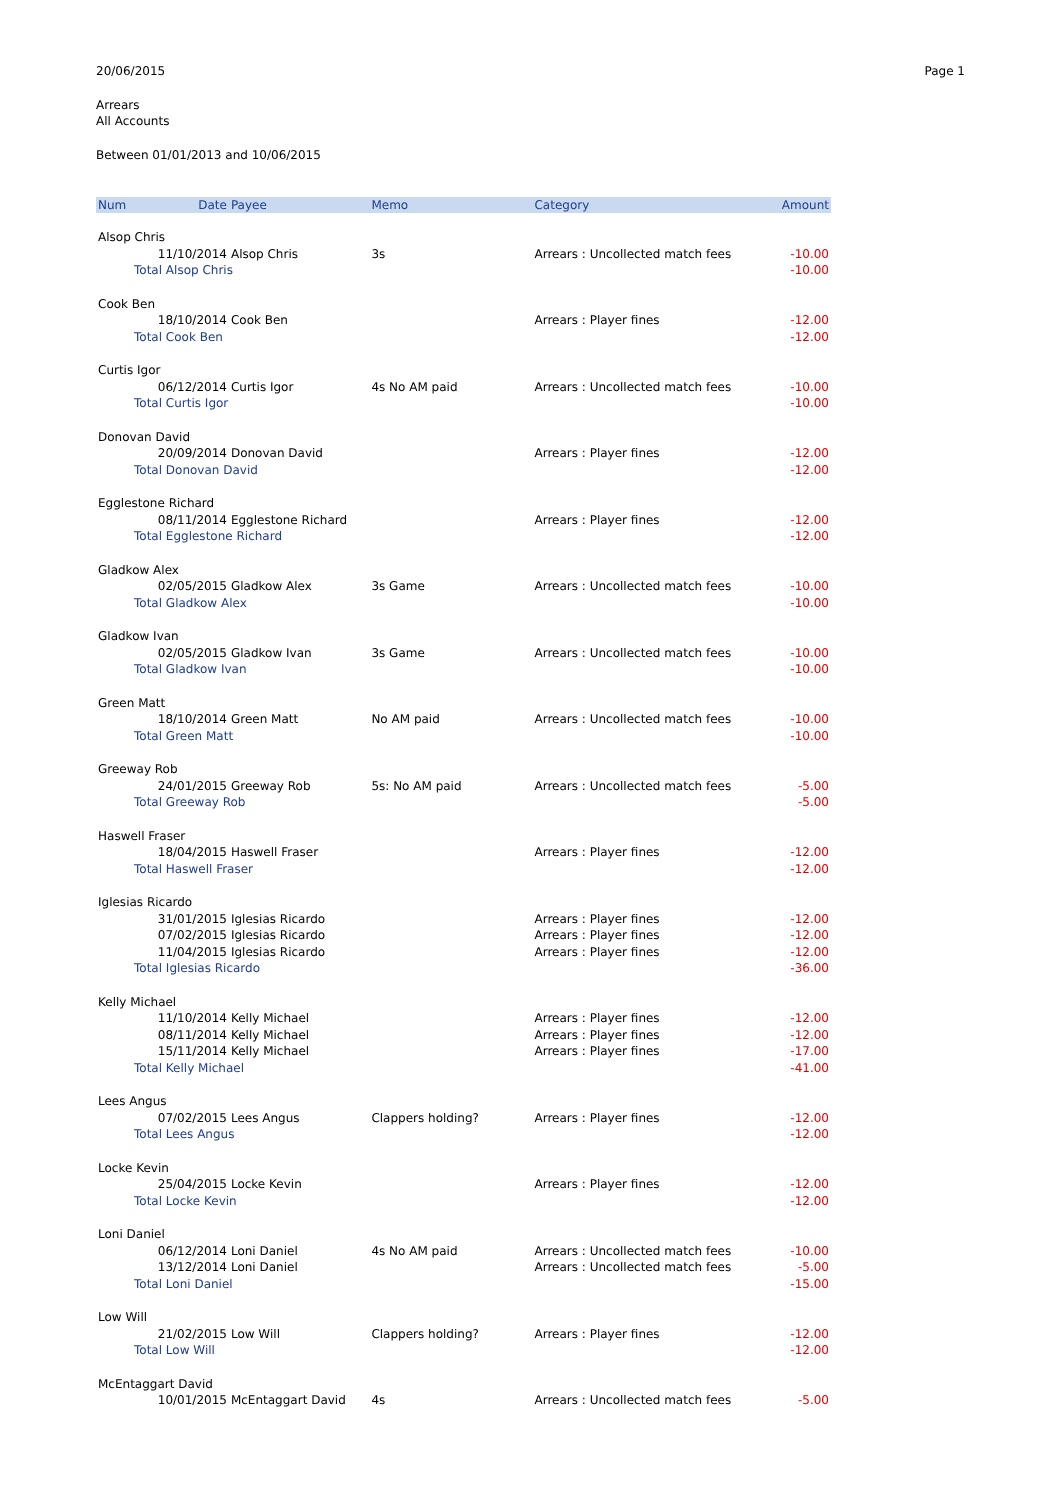20/06/2015 Page 1
Arrears
All Accounts
Between 01/01/2013 and 10/06/2015
| Num | Date | Payee | Memo | Category | Amount |
| --- | --- | --- | --- | --- | --- |
| Alsop Chris | | | | | |
| | 11/10/2014 | Alsop Chris | 3s | Arrears : Uncollected match fees | -10.00 |
| Total Alsop Chris | | | | | -10.00 |
| Cook Ben | | | | | |
| | 18/10/2014 | Cook Ben | | Arrears : Player fines | -12.00 |
| Total Cook Ben | | | | | -12.00 |
| Curtis Igor | | | | | |
| | 06/12/2014 | Curtis Igor | 4s No AM paid | Arrears : Uncollected match fees | -10.00 |
| Total Curtis Igor | | | | | -10.00 |
| Donovan David | | | | | |
| | 20/09/2014 | Donovan David | | Arrears : Player fines | -12.00 |
| Total Donovan David | | | | | -12.00 |
| Egglestone Richard | | | | | |
| | 08/11/2014 | Egglestone Richard | | Arrears : Player fines | -12.00 |
| Total Egglestone Richard | | | | | -12.00 |
| Gladkow Alex | | | | | |
| | 02/05/2015 | Gladkow Alex | 3s Game | Arrears : Uncollected match fees | -10.00 |
| Total Gladkow Alex | | | | | -10.00 |
| Gladkow Ivan | | | | | |
| | 02/05/2015 | Gladkow Ivan | 3s Game | Arrears : Uncollected match fees | -10.00 |
| Total Gladkow Ivan | | | | | -10.00 |
| Green Matt | | | | | |
| | 18/10/2014 | Green Matt | No AM paid | Arrears : Uncollected match fees | -10.00 |
| Total Green Matt | | | | | -10.00 |
| Greeway Rob | | | | | |
| | 24/01/2015 | Greeway Rob | 5s: No AM paid | Arrears : Uncollected match fees | -5.00 |
| Total Greeway Rob | | | | | -5.00 |
| Haswell Fraser | | | | | |
| | 18/04/2015 | Haswell Fraser | | Arrears : Player fines | -12.00 |
| Total Haswell Fraser | | | | | -12.00 |
| Iglesias Ricardo | | | | | |
| | 31/01/2015 | Iglesias Ricardo | | Arrears : Player fines | -12.00 |
| | 07/02/2015 | Iglesias Ricardo | | Arrears : Player fines | -12.00 |
| | 11/04/2015 | Iglesias Ricardo | | Arrears : Player fines | -12.00 |
| Total Iglesias Ricardo | | | | | -36.00 |
| Kelly Michael | | | | | |
| | 11/10/2014 | Kelly Michael | | Arrears : Player fines | -12.00 |
| | 08/11/2014 | Kelly Michael | | Arrears : Player fines | -12.00 |
| | 15/11/2014 | Kelly Michael | | Arrears : Player fines | -17.00 |
| Total Kelly Michael | | | | | -41.00 |
| Lees Angus | | | | | |
| | 07/02/2015 | Lees Angus | Clappers holding? | Arrears : Player fines | -12.00 |
| Total Lees Angus | | | | | -12.00 |
| Locke Kevin | | | | | |
| | 25/04/2015 | Locke Kevin | | Arrears : Player fines | -12.00 |
| Total Locke Kevin | | | | | -12.00 |
| Loni Daniel | | | | | |
| | 06/12/2014 | Loni Daniel | 4s No AM paid | Arrears : Uncollected match fees | -10.00 |
| | 13/12/2014 | Loni Daniel | | Arrears : Uncollected match fees | -5.00 |
| Total Loni Daniel | | | | | -15.00 |
| Low Will | | | | | |
| | 21/02/2015 | Low Will | Clappers holding? | Arrears : Player fines | -12.00 |
| Total Low Will | | | | | -12.00 |
| McEntaggart David | | | | | |
| | 10/01/2015 | McEntaggart David | 4s | Arrears : Uncollected match fees | -5.00 |